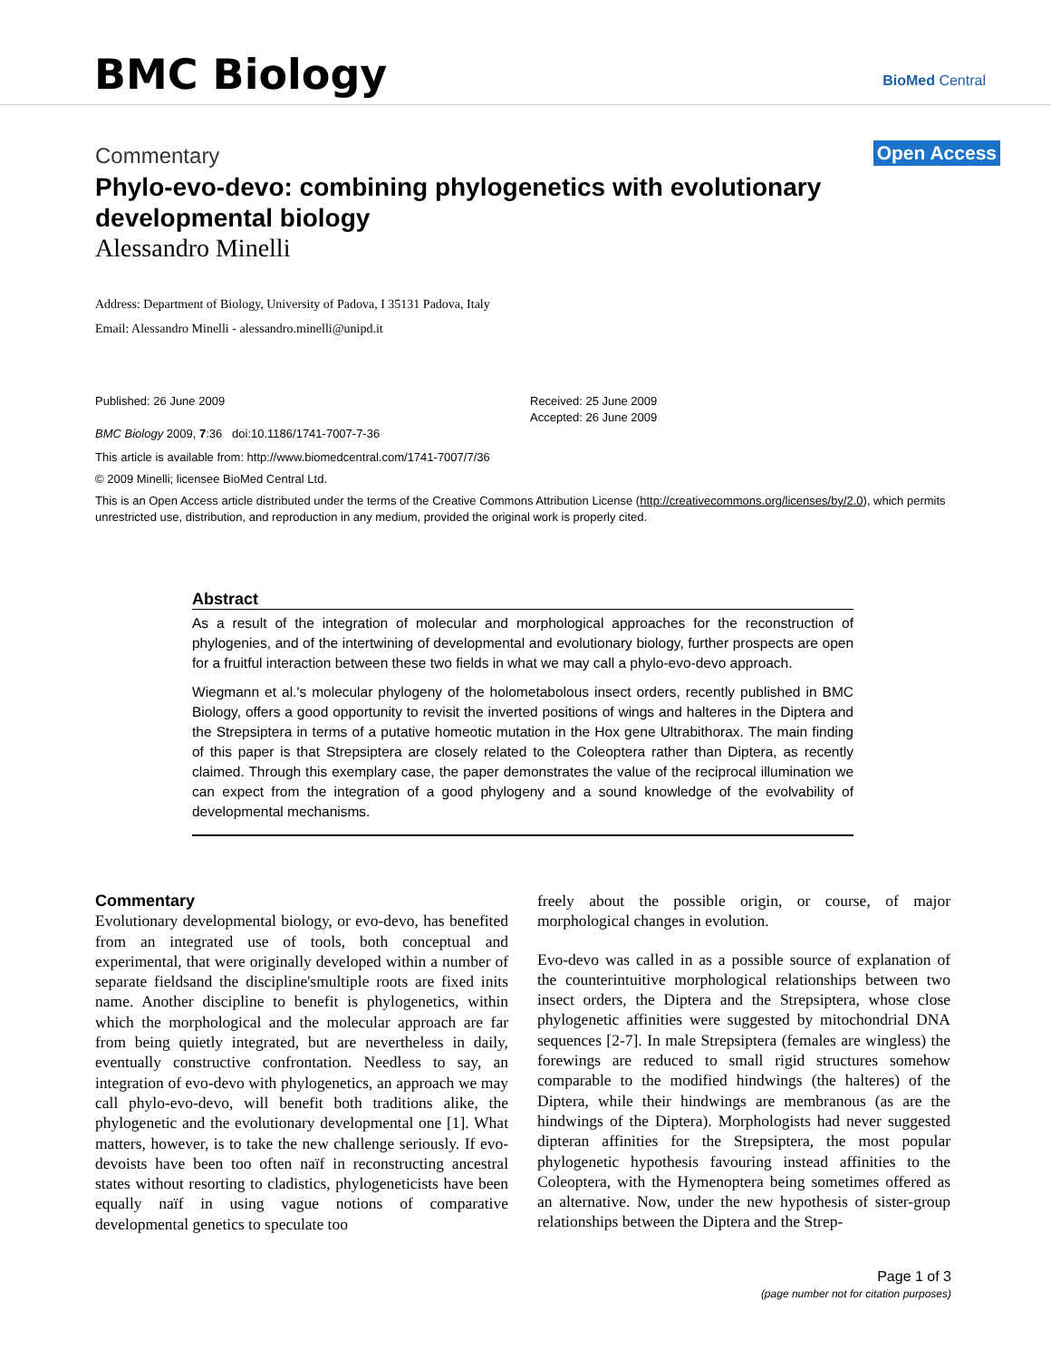BMC Biology BioMed Central
Open Access
Commentary
Phylo-evo-devo: combining phylogenetics with evolutionary developmental biology
Alessandro Minelli
Address: Department of Biology, University of Padova, I 35131 Padova, Italy
Email: Alessandro Minelli - alessandro.minelli@unipd.it
Published: 26 June 2009
BMC Biology 2009, 7:36 doi:10.1186/1741-7007-7-36
Received: 25 June 2009
Accepted: 26 June 2009
This article is available from: http://www.biomedcentral.com/1741-7007/7/36
© 2009 Minelli; licensee BioMed Central Ltd.
This is an Open Access article distributed under the terms of the Creative Commons Attribution License (http://creativecommons.org/licenses/by/2.0), which permits unrestricted use, distribution, and reproduction in any medium, provided the original work is properly cited.
Abstract
As a result of the integration of molecular and morphological approaches for the reconstruction of phylogenies, and of the intertwining of developmental and evolutionary biology, further prospects are open for a fruitful interaction between these two fields in what we may call a phylo-evo-devo approach.
Wiegmann et al.'s molecular phylogeny of the holometabolous insect orders, recently published in BMC Biology, offers a good opportunity to revisit the inverted positions of wings and halteres in the Diptera and the Strepsiptera in terms of a putative homeotic mutation in the Hox gene Ultrabithorax. The main finding of this paper is that Strepsiptera are closely related to the Coleoptera rather than Diptera, as recently claimed. Through this exemplary case, the paper demonstrates the value of the reciprocal illumination we can expect from the integration of a good phylogeny and a sound knowledge of the evolvability of developmental mechanisms.
Commentary
Evolutionary developmental biology, or evo-devo, has benefited from an integrated use of tools, both conceptual and experimental, that were originally developed within a number of separate fieldsand the discipline'smultiple roots are fixed inits name. Another discipline to benefit is phylogenetics, within which the morphological and the molecular approach are far from being quietly integrated, but are nevertheless in daily, eventually constructive confrontation. Needless to say, an integration of evo-devo with phylogenetics, an approach we may call phylo-evo-devo, will benefit both traditions alike, the phylogenetic and the evolutionary developmental one [1]. What matters, however, is to take the new challenge seriously. If evo-devoists have been too often naïf in reconstructing ancestral states without resorting to cladistics, phylogeneticists have been equally naïf in using vague notions of comparative developmental genetics to speculate too
freely about the possible origin, or course, of major morphological changes in evolution.
Evo-devo was called in as a possible source of explanation of the counterintuitive morphological relationships between two insect orders, the Diptera and the Strepsiptera, whose close phylogenetic affinities were suggested by mitochondrial DNA sequences [2-7]. In male Strepsiptera (females are wingless) the forewings are reduced to small rigid structures somehow comparable to the modified hindwings (the halteres) of the Diptera, while their hindwings are membranous (as are the hindwings of the Diptera). Morphologists had never suggested dipteran affinities for the Strepsiptera, the most popular phylogenetic hypothesis favouring instead affinities to the Coleoptera, with the Hymenoptera being sometimes offered as an alternative. Now, under the new hypothesis of sister-group relationships between the Diptera and the Strep-
Page 1 of 3
(page number not for citation purposes)